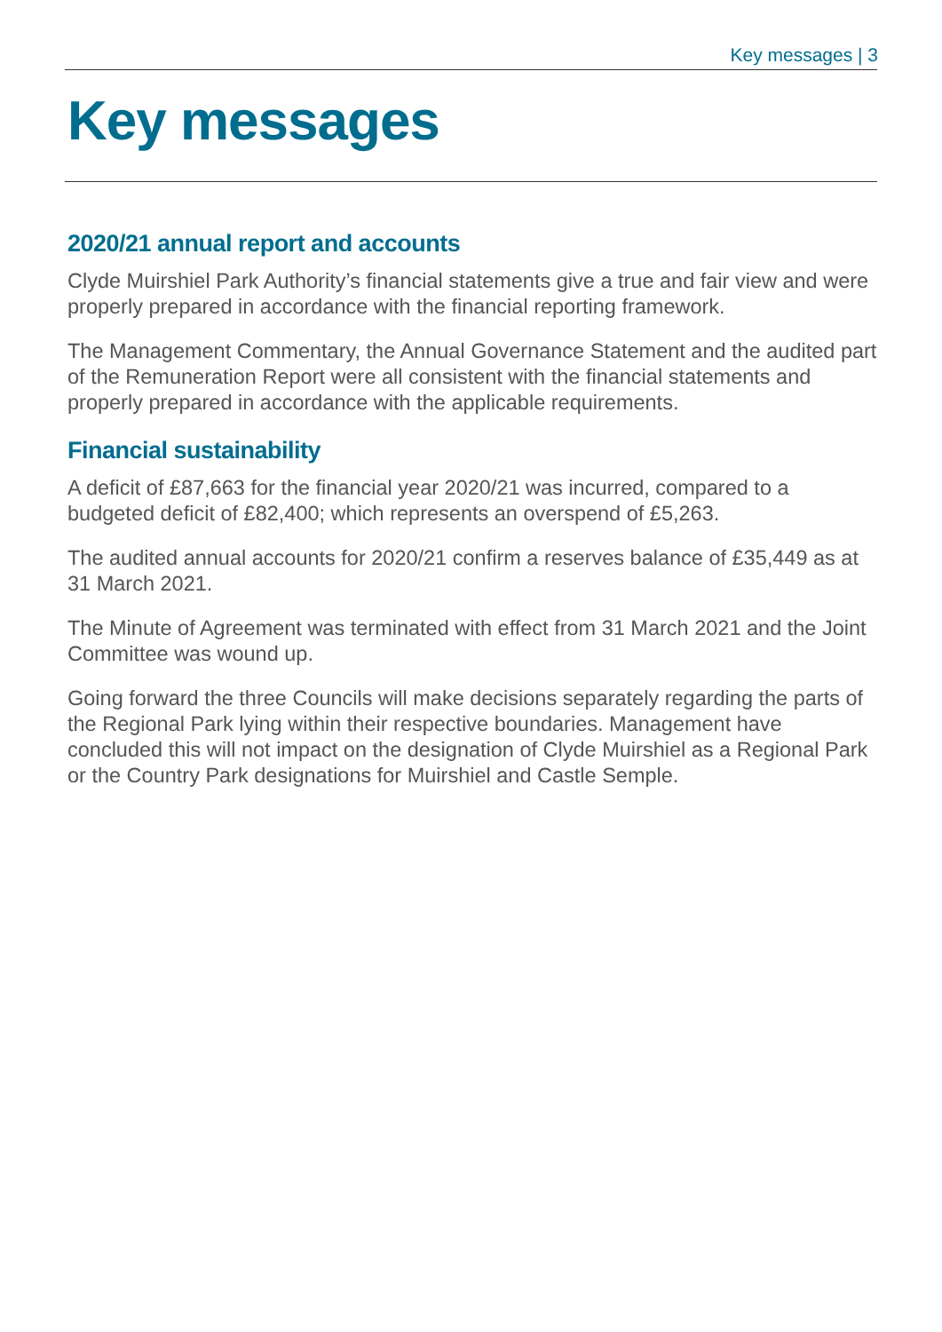Key messages | 3
Key messages
2020/21 annual report and accounts
Clyde Muirshiel Park Authority’s financial statements give a true and fair view and were properly prepared in accordance with the financial reporting framework.
The Management Commentary, the Annual Governance Statement and the audited part of the Remuneration Report were all consistent with the financial statements and properly prepared in accordance with the applicable requirements.
Financial sustainability
A deficit of £87,663 for the financial year 2020/21 was incurred, compared to a budgeted deficit of £82,400; which represents an overspend of £5,263.
The audited annual accounts for 2020/21 confirm a reserves balance of £35,449 as at 31 March 2021.
The Minute of Agreement was terminated with effect from 31 March 2021 and the Joint Committee was wound up.
Going forward the three Councils will make decisions separately regarding the parts of the Regional Park lying within their respective boundaries. Management have concluded this will not impact on the designation of Clyde Muirshiel as a Regional Park or the Country Park designations for Muirshiel and Castle Semple.